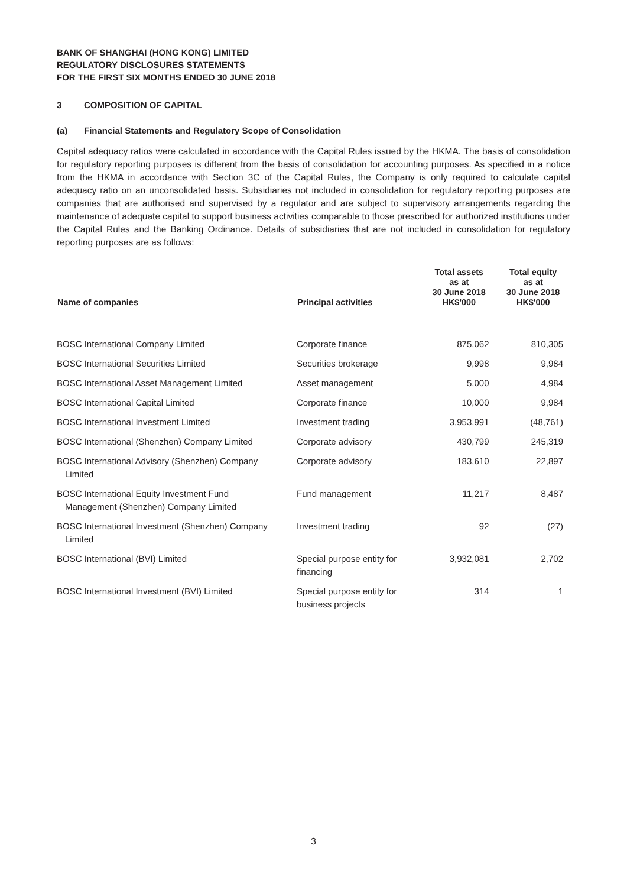BANK OF SHANGHAI (HONG KONG) LIMITED
REGULATORY DISCLOSURES STATEMENTS
FOR THE FIRST SIX MONTHS ENDED 30 JUNE 2018
3 COMPOSITION OF CAPITAL
(a) Financial Statements and Regulatory Scope of Consolidation
Capital adequacy ratios were calculated in accordance with the Capital Rules issued by the HKMA. The basis of consolidation for regulatory reporting purposes is different from the basis of consolidation for accounting purposes. As specified in a notice from the HKMA in accordance with Section 3C of the Capital Rules, the Company is only required to calculate capital adequacy ratio on an unconsolidated basis. Subsidiaries not included in consolidation for regulatory reporting purposes are companies that are authorised and supervised by a regulator and are subject to supervisory arrangements regarding the maintenance of adequate capital to support business activities comparable to those prescribed for authorized institutions under the Capital Rules and the Banking Ordinance. Details of subsidiaries that are not included in consolidation for regulatory reporting purposes are as follows:
| Name of companies | Principal activities | Total assets as at 30 June 2018 HK$'000 | Total equity as at 30 June 2018 HK$'000 |
| --- | --- | --- | --- |
| BOSC International Company Limited | Corporate finance | 875,062 | 810,305 |
| BOSC International Securities Limited | Securities brokerage | 9,998 | 9,984 |
| BOSC International Asset Management Limited | Asset management | 5,000 | 4,984 |
| BOSC International Capital Limited | Corporate finance | 10,000 | 9,984 |
| BOSC International Investment Limited | Investment trading | 3,953,991 | (48,761) |
| BOSC International (Shenzhen) Company Limited | Corporate advisory | 430,799 | 245,319 |
| BOSC International Advisory (Shenzhen) Company Limited | Corporate advisory | 183,610 | 22,897 |
| BOSC International Equity Investment Fund Management (Shenzhen) Company Limited | Fund management | 11,217 | 8,487 |
| BOSC International Investment (Shenzhen) Company Limited | Investment trading | 92 | (27) |
| BOSC International (BVI) Limited | Special purpose entity for financing | 3,932,081 | 2,702 |
| BOSC International Investment (BVI) Limited | Special purpose entity for business projects | 314 | 1 |
3